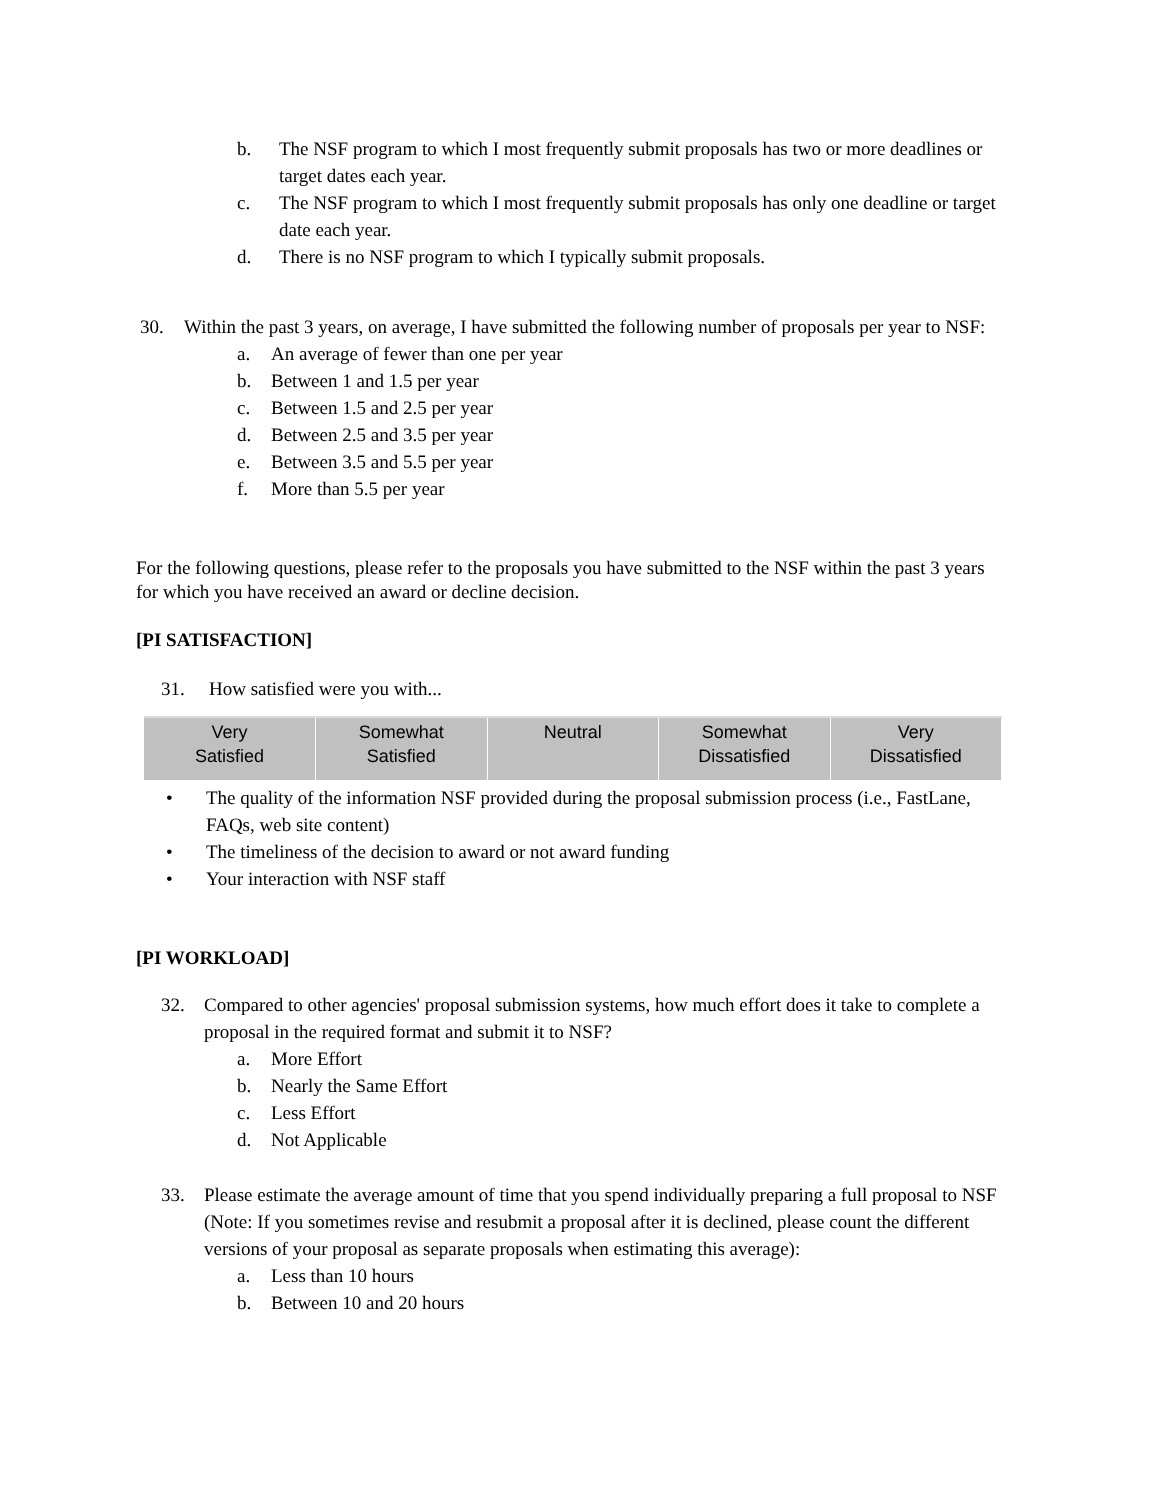b. The NSF program to which I most frequently submit proposals has two or more deadlines or target dates each year.
c. The NSF program to which I most frequently submit proposals has only one deadline or target date each year.
d. There is no NSF program to which I typically submit proposals.
30. Within the past 3 years, on average, I have submitted the following number of proposals per year to NSF:
a. An average of fewer than one per year
b. Between 1 and 1.5 per year
c. Between 1.5 and 2.5 per year
d. Between 2.5 and 3.5 per year
e. Between 3.5 and 5.5 per year
f. More than 5.5 per year
For the following questions, please refer to the proposals you have submitted to the NSF within the past 3 years for which you have received an award or decline decision.
[PI SATISFACTION]
31. How satisfied were you with...
| Very Satisfied | Somewhat Satisfied | Neutral | Somewhat Dissatisfied | Very Dissatisfied |
| --- | --- | --- | --- | --- |
• The quality of the information NSF provided during the proposal submission process (i.e., FastLane, FAQs, web site content)
• The timeliness of the decision to award or not award funding
• Your interaction with NSF staff
[PI WORKLOAD]
32. Compared to other agencies' proposal submission systems, how much effort does it take to complete a proposal in the required format and submit it to NSF?
a. More Effort
b. Nearly the Same Effort
c. Less Effort
d. Not Applicable
33. Please estimate the average amount of time that you spend individually preparing a full proposal to NSF (Note: If you sometimes revise and resubmit a proposal after it is declined, please count the different versions of your proposal as separate proposals when estimating this average):
a. Less than 10 hours
b. Between 10 and 20 hours